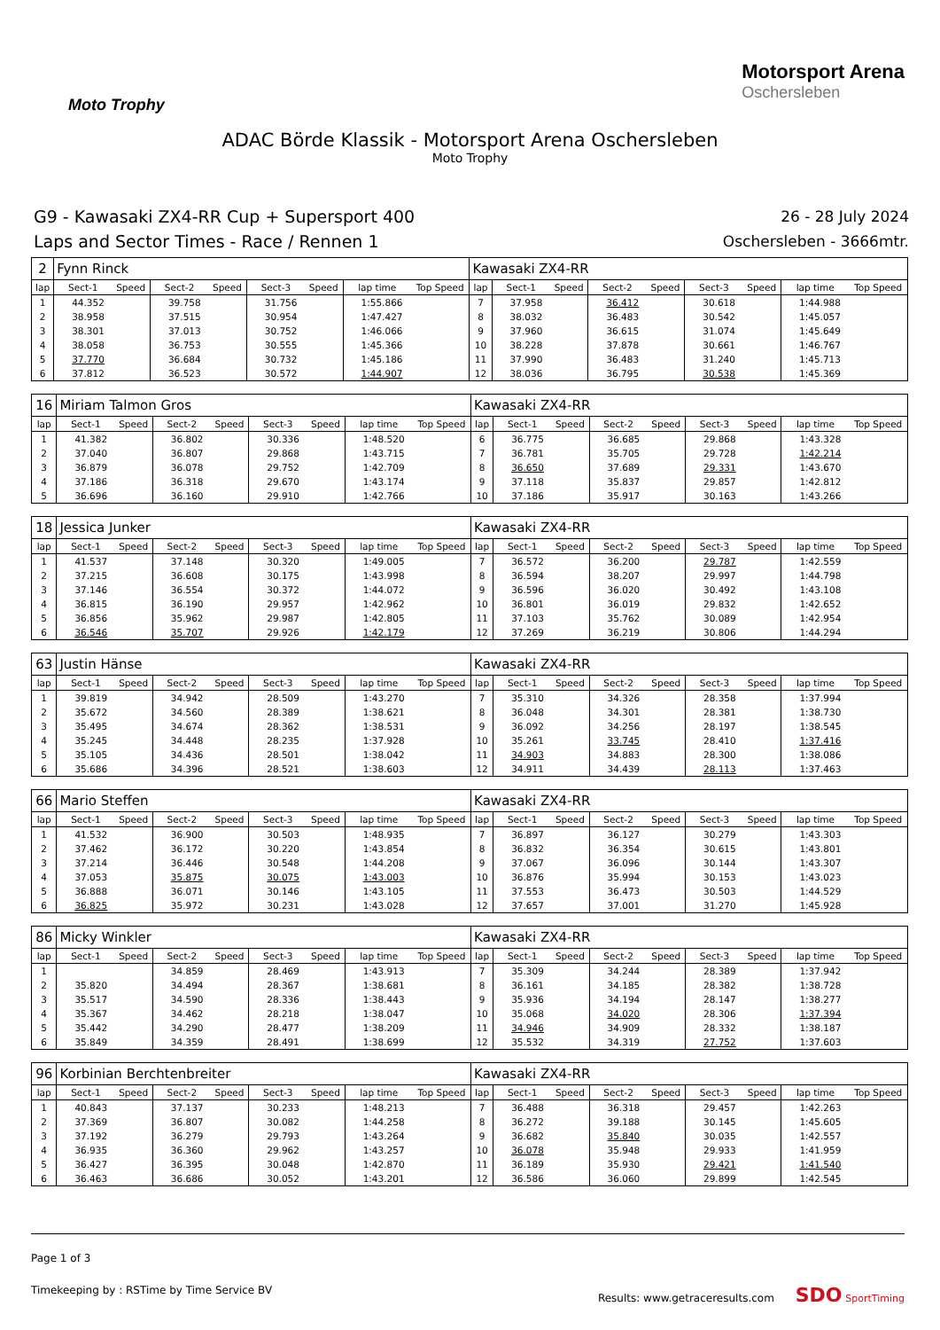Moto Trophy
Motorsport Arena
Oschersleben
ADAC Börde Klassik - Motorsport Arena Oschersleben
Moto Trophy
G9 - Kawasaki ZX4-RR Cup + Supersport 400
Laps and Sector Times - Race / Rennen 1
26 - 28 July 2024
Oschersleben - 3666mtr.
| 2 | Fynn Rinck | | | | | | | | Kawasaki ZX4-RR | | | | | | | | |
| lap | Sect-1 | Speed | Sect-2 | Speed | Sect-3 | Speed | lap time | Top Speed | lap | Sect-1 | Speed | Sect-2 | Speed | Sect-3 | Speed | lap time | Top Speed |
| 1 | 44.352 | | 39.758 | | 31.756 | | 1:55.866 | | 7 | 37.958 | | 36.412 | | 30.618 | | 1:44.988 | |
| 2 | 38.958 | | 37.515 | | 30.954 | | 1:47.427 | | 8 | 38.032 | | 36.483 | | 30.542 | | 1:45.057 | |
| 3 | 38.301 | | 37.013 | | 30.752 | | 1:46.066 | | 9 | 37.960 | | 36.615 | | 31.074 | | 1:45.649 | |
| 4 | 38.058 | | 36.753 | | 30.555 | | 1:45.366 | | 10 | 38.228 | | 37.878 | | 30.661 | | 1:46.767 | |
| 5 | 37.770 | | 36.684 | | 30.732 | | 1:45.186 | | 11 | 37.990 | | 36.483 | | 31.240 | | 1:45.713 | |
| 6 | 37.812 | | 36.523 | | 30.572 | | 1:44.907 | | 12 | 38.036 | | 36.795 | | 30.538 | | 1:45.369 | |
| 16 | Miriam Talmon Gros | | | | | | | | Kawasaki ZX4-RR | | | | | | | | |
| lap | Sect-1 | Speed | Sect-2 | Speed | Sect-3 | Speed | lap time | Top Speed | lap | Sect-1 | Speed | Sect-2 | Speed | Sect-3 | Speed | lap time | Top Speed |
| 1 | 41.382 | | 36.802 | | 30.336 | | 1:48.520 | | 6 | 36.775 | | 36.685 | | 29.868 | | 1:43.328 | |
| 2 | 37.040 | | 36.807 | | 29.868 | | 1:43.715 | | 7 | 36.781 | | 35.705 | | 29.728 | | 1:42.214 | |
| 3 | 36.879 | | 36.078 | | 29.752 | | 1:42.709 | | 8 | 36.650 | | 37.689 | | 29.331 | | 1:43.670 | |
| 4 | 37.186 | | 36.318 | | 29.670 | | 1:43.174 | | 9 | 37.118 | | 35.837 | | 29.857 | | 1:42.812 | |
| 5 | 36.696 | | 36.160 | | 29.910 | | 1:42.766 | | 10 | 37.186 | | 35.917 | | 30.163 | | 1:43.266 | |
| 18 | Jessica Junker | | | | | | | | Kawasaki ZX4-RR | | | | | | | | |
| lap | Sect-1 | Speed | Sect-2 | Speed | Sect-3 | Speed | lap time | Top Speed | lap | Sect-1 | Speed | Sect-2 | Speed | Sect-3 | Speed | lap time | Top Speed |
| 1 | 41.537 | | 37.148 | | 30.320 | | 1:49.005 | | 7 | 36.572 | | 36.200 | | 29.787 | | 1:42.559 | |
| 2 | 37.215 | | 36.608 | | 30.175 | | 1:43.998 | | 8 | 36.594 | | 38.207 | | 29.997 | | 1:44.798 | |
| 3 | 37.146 | | 36.554 | | 30.372 | | 1:44.072 | | 9 | 36.596 | | 36.020 | | 30.492 | | 1:43.108 | |
| 4 | 36.815 | | 36.190 | | 29.957 | | 1:42.962 | | 10 | 36.801 | | 36.019 | | 29.832 | | 1:42.652 | |
| 5 | 36.856 | | 35.962 | | 29.987 | | 1:42.805 | | 11 | 37.103 | | 35.762 | | 30.089 | | 1:42.954 | |
| 6 | 36.546 | | 35.707 | | 29.926 | | 1:42.179 | | 12 | 37.269 | | 36.219 | | 30.806 | | 1:44.294 | |
| 63 | Justin Hänse | | | | | | | | Kawasaki ZX4-RR | | | | | | | | |
| lap | Sect-1 | Speed | Sect-2 | Speed | Sect-3 | Speed | lap time | Top Speed | lap | Sect-1 | Speed | Sect-2 | Speed | Sect-3 | Speed | lap time | Top Speed |
| 1 | 39.819 | | 34.942 | | 28.509 | | 1:43.270 | | 7 | 35.310 | | 34.326 | | 28.358 | | 1:37.994 | |
| 2 | 35.672 | | 34.560 | | 28.389 | | 1:38.621 | | 8 | 36.048 | | 34.301 | | 28.381 | | 1:38.730 | |
| 3 | 35.495 | | 34.674 | | 28.362 | | 1:38.531 | | 9 | 36.092 | | 34.256 | | 28.197 | | 1:38.545 | |
| 4 | 35.245 | | 34.448 | | 28.235 | | 1:37.928 | | 10 | 35.261 | | 33.745 | | 28.410 | | 1:37.416 | |
| 5 | 35.105 | | 34.436 | | 28.501 | | 1:38.042 | | 11 | 34.903 | | 34.883 | | 28.300 | | 1:38.086 | |
| 6 | 35.686 | | 34.396 | | 28.521 | | 1:38.603 | | 12 | 34.911 | | 34.439 | | 28.113 | | 1:37.463 | |
| 66 | Mario Steffen | | | | | | | | Kawasaki ZX4-RR | | | | | | | | |
| lap | Sect-1 | Speed | Sect-2 | Speed | Sect-3 | Speed | lap time | Top Speed | lap | Sect-1 | Speed | Sect-2 | Speed | Sect-3 | Speed | lap time | Top Speed |
| 1 | 41.532 | | 36.900 | | 30.503 | | 1:48.935 | | 7 | 36.897 | | 36.127 | | 30.279 | | 1:43.303 | |
| 2 | 37.462 | | 36.172 | | 30.220 | | 1:43.854 | | 8 | 36.832 | | 36.354 | | 30.615 | | 1:43.801 | |
| 3 | 37.214 | | 36.446 | | 30.548 | | 1:44.208 | | 9 | 37.067 | | 36.096 | | 30.144 | | 1:43.307 | |
| 4 | 37.053 | | 35.875 | | 30.075 | | 1:43.003 | | 10 | 36.876 | | 35.994 | | 30.153 | | 1:43.023 | |
| 5 | 36.888 | | 36.071 | | 30.146 | | 1:43.105 | | 11 | 37.553 | | 36.473 | | 30.503 | | 1:44.529 | |
| 6 | 36.825 | | 35.972 | | 30.231 | | 1:43.028 | | 12 | 37.657 | | 37.001 | | 31.270 | | 1:45.928 | |
| 86 | Micky Winkler | | | | | | | | Kawasaki ZX4-RR | | | | | | | | |
| lap | Sect-1 | Speed | Sect-2 | Speed | Sect-3 | Speed | lap time | Top Speed | lap | Sect-1 | Speed | Sect-2 | Speed | Sect-3 | Speed | lap time | Top Speed |
| 1 | | | 34.859 | | 28.469 | | 1:43.913 | | 7 | 35.309 | | 34.244 | | 28.389 | | 1:37.942 | |
| 2 | 35.820 | | 34.494 | | 28.367 | | 1:38.681 | | 8 | 36.161 | | 34.185 | | 28.382 | | 1:38.728 | |
| 3 | 35.517 | | 34.590 | | 28.336 | | 1:38.443 | | 9 | 35.936 | | 34.194 | | 28.147 | | 1:38.277 | |
| 4 | 35.367 | | 34.462 | | 28.218 | | 1:38.047 | | 10 | 35.068 | | 34.020 | | 28.306 | | 1:37.394 | |
| 5 | 35.442 | | 34.290 | | 28.477 | | 1:38.209 | | 11 | 34.946 | | 34.909 | | 28.332 | | 1:38.187 | |
| 6 | 35.849 | | 34.359 | | 28.491 | | 1:38.699 | | 12 | 35.532 | | 34.319 | | 27.752 | | 1:37.603 | |
| 96 | Korbinian Berchtenbreiter | | | | | | | | Kawasaki ZX4-RR | | | | | | | | |
| lap | Sect-1 | Speed | Sect-2 | Speed | Sect-3 | Speed | lap time | Top Speed | lap | Sect-1 | Speed | Sect-2 | Speed | Sect-3 | Speed | lap time | Top Speed |
| 1 | 40.843 | | 37.137 | | 30.233 | | 1:48.213 | | 7 | 36.488 | | 36.318 | | 29.457 | | 1:42.263 | |
| 2 | 37.369 | | 36.807 | | 30.082 | | 1:44.258 | | 8 | 36.272 | | 39.188 | | 30.145 | | 1:45.605 | |
| 3 | 37.192 | | 36.279 | | 29.793 | | 1:43.264 | | 9 | 36.682 | | 35.840 | | 30.035 | | 1:42.557 | |
| 4 | 36.935 | | 36.360 | | 29.962 | | 1:43.257 | | 10 | 36.078 | | 35.948 | | 29.933 | | 1:41.959 | |
| 5 | 36.427 | | 36.395 | | 30.048 | | 1:42.870 | | 11 | 36.189 | | 35.930 | | 29.421 | | 1:41.540 | |
| 6 | 36.463 | | 36.686 | | 30.052 | | 1:43.201 | | 12 | 36.586 | | 36.060 | | 29.899 | | 1:42.545 | |
Page 1 of 3
Timekeeping by : RSTime by Time Service BV Results: www.getraceresults.com SDO SportTiming